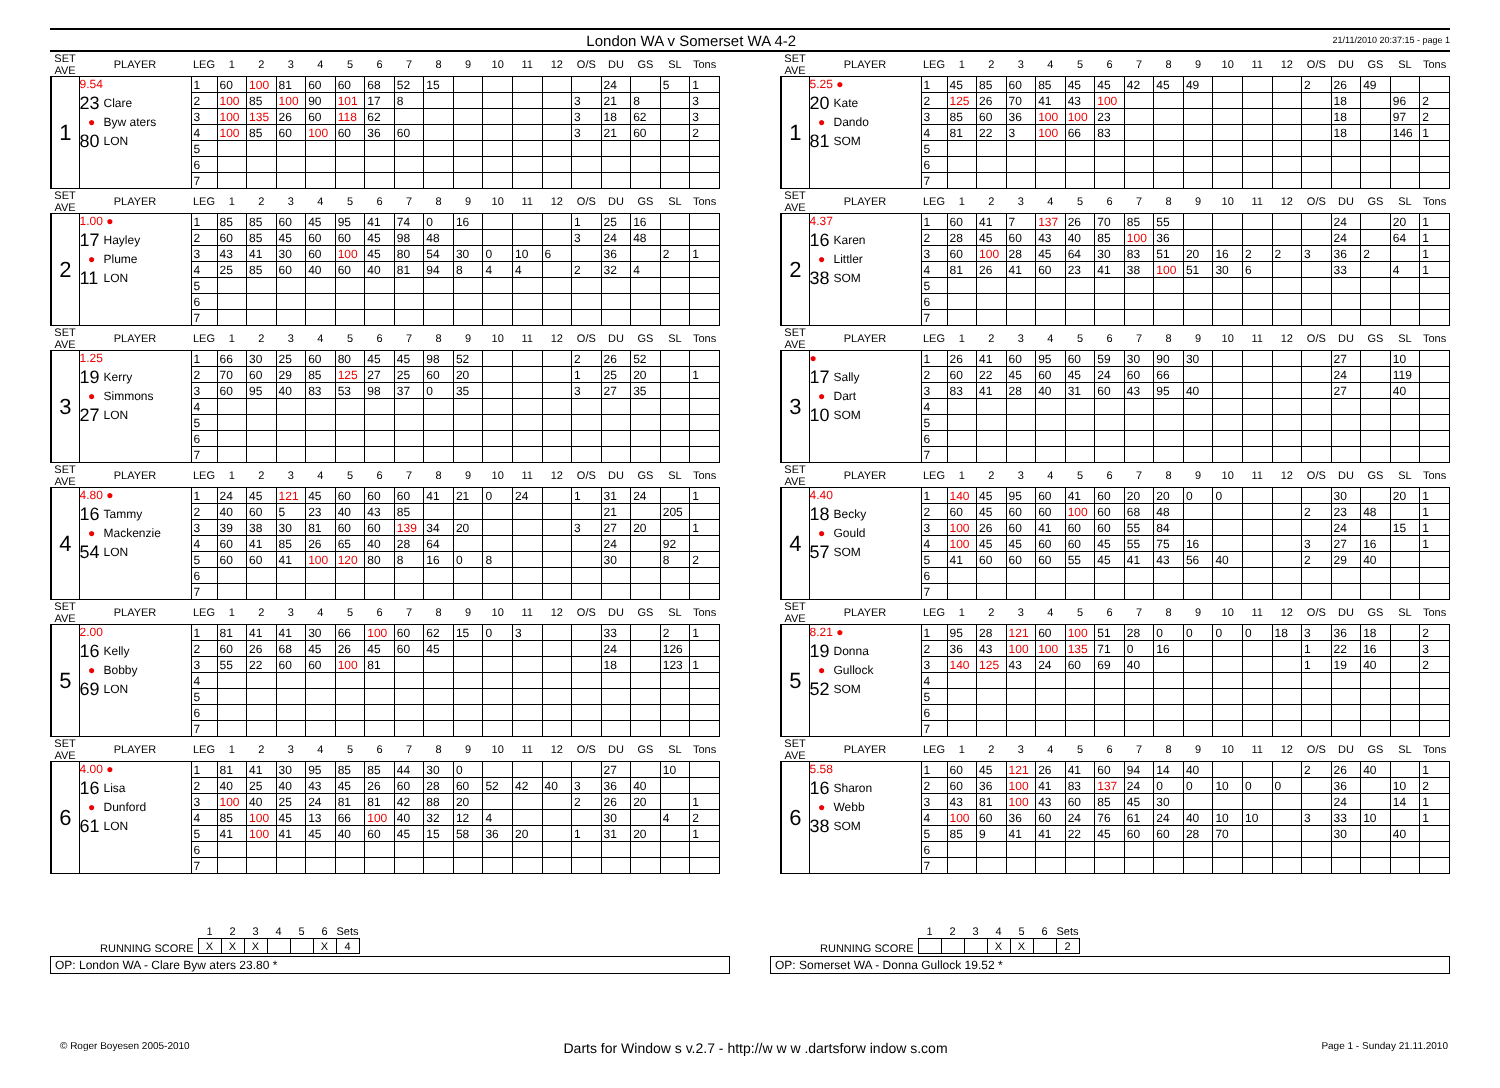London WA v Somerset WA 4-2
21/11/2010 20:37:15 - page 1
| SET AVE | PLAYER | LEG | 1 | 2 | 3 | 4 | 5 | 6 | 7 | 8 | 9 | 10 | 11 | 12 | O/S | DU | GS | SL | Tons |
| --- | --- | --- | --- | --- | --- | --- | --- | --- | --- | --- | --- | --- | --- | --- | --- | --- | --- | --- | --- |
| 1 | 9.54 23 Clare ● Byw aters 80 LON | 1 | 60 | 100 | 81 | 60 | 60 | 68 | 52 | 15 | | | | | | 24 | | 5 | 1 |
| | | 2 | 100 | 85 | 100 | 90 | 101 | 17 | 8 | | | | | | 3 | 21 | 8 | | 3 |
| | | 3 | 100 | 135 | 26 | 60 | 118 | 62 | | | | | | | 3 | 18 | 62 | | 3 |
| | | 4 | 100 | 85 | 60 | 100 | 60 | 36 | 60 | | | | | | 3 | 21 | 60 | | 2 |
| | | 5 | | | | | | | | | | | | | | | | | |
| | | 6 | | | | | | | | | | | | | | | | | |
| | | 7 | | | | | | | | | | | | | | | | | |
| SET AVE | PLAYER | LEG | 1 | 2 | 3 | 4 | 5 | 6 | 7 | 8 | 9 | 10 | 11 | 12 | O/S | DU | GS | SL | Tons |
| --- | --- | --- | --- | --- | --- | --- | --- | --- | --- | --- | --- | --- | --- | --- | --- | --- | --- | --- | --- |
| 1 | 5.25 ● 20 Kate ● Dando 81 SOM | 1 | 45 | 85 | 60 | 85 | 45 | 45 | 42 | 45 | 49 | | | | 2 | 26 | 49 | | |
| | | 2 | 125 | 26 | 70 | 41 | 43 | 100 | | | | | | | | 18 | | 96 | 2 |
| | | 3 | 85 | 60 | 36 | 100 | 100 | 23 | | | | | | | | 18 | | 97 | 2 |
| | | 4 | 81 | 22 | 3 | 100 | 66 | 83 | | | | | | | | 18 | | 146 | 1 |
| | | 5 | | | | | | | | | | | | | | | | | |
| | | 6 | | | | | | | | | | | | | | | | | |
| | | 7 | | | | | | | | | | | | | | | | | |
| SET AVE | PLAYER | LEG | 1 | 2 | 3 | 4 | 5 | 6 | 7 | 8 | 9 | 10 | 11 | 12 | O/S | DU | GS | SL | Tons |
| --- | --- | --- | --- | --- | --- | --- | --- | --- | --- | --- | --- | --- | --- | --- | --- | --- | --- | --- | --- |
| 2 | 1.00 ● 17 Hayley ● Plume 11 LON | 1 | 85 | 85 | 60 | 45 | 95 | 41 | 74 | 0 | 16 | | | | 1 | 25 | 16 | | |
| | | 2 | 60 | 85 | 45 | 60 | 60 | 45 | 98 | 48 | | | | | 3 | 24 | 48 | | |
| | | 3 | 43 | 41 | 30 | 60 | 100 | 45 | 80 | 54 | 30 | 0 | 10 | 6 | | 36 | | 2 | 1 |
| | | 4 | 25 | 85 | 60 | 40 | 60 | 40 | 81 | 94 | 8 | 4 | 4 | | 2 | 32 | 4 | | |
| | | 5 | | | | | | | | | | | | | | | | | |
| | | 6 | | | | | | | | | | | | | | | | | |
| | | 7 | | | | | | | | | | | | | | | | | |
| SET AVE | PLAYER | LEG | 1 | 2 | 3 | 4 | 5 | 6 | 7 | 8 | 9 | 10 | 11 | 12 | O/S | DU | GS | SL | Tons |
| --- | --- | --- | --- | --- | --- | --- | --- | --- | --- | --- | --- | --- | --- | --- | --- | --- | --- | --- | --- |
| 2 | 4.37 16 Karen ● Littler 38 SOM | 1 | 60 | 41 | 7 | 137 | 26 | 70 | 85 | 55 | | | | | | 24 | | 20 | 1 |
| | | 2 | 28 | 45 | 60 | 43 | 40 | 85 | 100 | 36 | | | | | | 24 | | 64 | 1 |
| | | 3 | 60 | 100 | 28 | 45 | 64 | 30 | 83 | 51 | 20 | 16 | 2 | 2 | 3 | 36 | 2 | | 1 |
| | | 4 | 81 | 26 | 41 | 60 | 23 | 41 | 38 | 100 | 51 | 30 | 6 | | | 33 | | 4 | 1 |
| | | 5 | | | | | | | | | | | | | | | | | |
| | | 6 | | | | | | | | | | | | | | | | | |
| | | 7 | | | | | | | | | | | | | | | | | |
| SET AVE | PLAYER | LEG | 1 | 2 | 3 | 4 | 5 | 6 | 7 | 8 | 9 | 10 | 11 | 12 | O/S | DU | GS | SL | Tons |
| --- | --- | --- | --- | --- | --- | --- | --- | --- | --- | --- | --- | --- | --- | --- | --- | --- | --- | --- | --- |
| 3 | 1.25 19 Kerry ● Simmons 27 LON | 1 | 66 | 30 | 25 | 60 | 80 | 45 | 45 | 98 | 52 | | | | 2 | 26 | 52 | | |
| | | 2 | 70 | 60 | 29 | 85 | 125 | 27 | 25 | 60 | 20 | | | | 1 | 25 | 20 | | 1 |
| | | 3 | 60 | 95 | 40 | 83 | 53 | 98 | 37 | 0 | 35 | | | | 3 | 27 | 35 | | |
| | | 4 | | | | | | | | | | | | | | | | | |
| | | 5 | | | | | | | | | | | | | | | | | |
| | | 6 | | | | | | | | | | | | | | | | | |
| | | 7 | | | | | | | | | | | | | | | | | |
| SET AVE | PLAYER | LEG | 1 | 2 | 3 | 4 | 5 | 6 | 7 | 8 | 9 | 10 | 11 | 12 | O/S | DU | GS | SL | Tons |
| --- | --- | --- | --- | --- | --- | --- | --- | --- | --- | --- | --- | --- | --- | --- | --- | --- | --- | --- | --- |
| 3 | ● 17 Sally ● Dart 10 SOM | 1 | 26 | 41 | 60 | 95 | 60 | 59 | 30 | 90 | 30 | | | | | 27 | | 10 | |
| | | 2 | 60 | 22 | 45 | 60 | 45 | 24 | 60 | 66 | | | | | | 24 | | 119 | |
| | | 3 | 83 | 41 | 28 | 40 | 31 | 60 | 43 | 95 | 40 | | | | | 27 | | 40 | |
| | | 4 | | | | | | | | | | | | | | | | | |
| | | 5 | | | | | | | | | | | | | | | | | |
| | | 6 | | | | | | | | | | | | | | | | | |
| | | 7 | | | | | | | | | | | | | | | | | |
| SET AVE | PLAYER | LEG | 1 | 2 | 3 | 4 | 5 | 6 | 7 | 8 | 9 | 10 | 11 | 12 | O/S | DU | GS | SL | Tons |
| --- | --- | --- | --- | --- | --- | --- | --- | --- | --- | --- | --- | --- | --- | --- | --- | --- | --- | --- | --- |
| 4 | 4.80 ● 16 Tammy ● Mackenzie 54 LON | 1 | 24 | 45 | 121 | 45 | 60 | 60 | 60 | 41 | 21 | 0 | 24 | | 1 | 31 | 24 | | 1 |
| | | 2 | 40 | 60 | 5 | 23 | 40 | 43 | 85 | | | | | | | 21 | | 205 | |
| | | 3 | 39 | 38 | 30 | 81 | 60 | 60 | 139 | 34 | 20 | | | | 3 | 27 | 20 | | 1 |
| | | 4 | 60 | 41 | 85 | 26 | 65 | 40 | 28 | 64 | | | | | | 24 | | 92 | |
| | | 5 | 60 | 60 | 41 | 100 | 120 | 80 | 8 | 16 | 0 | 8 | | | | 30 | | 8 | 2 |
| | | 6 | | | | | | | | | | | | | | | | | |
| | | 7 | | | | | | | | | | | | | | | | | |
| SET AVE | PLAYER | LEG | 1 | 2 | 3 | 4 | 5 | 6 | 7 | 8 | 9 | 10 | 11 | 12 | O/S | DU | GS | SL | Tons |
| --- | --- | --- | --- | --- | --- | --- | --- | --- | --- | --- | --- | --- | --- | --- | --- | --- | --- | --- | --- |
| 4 | 4.40 18 Becky ● Gould 57 SOM | 1 | 140 | 45 | 95 | 60 | 41 | 60 | 20 | 20 | 0 | 0 | | | | 30 | | 20 | 1 |
| | | 2 | 60 | 45 | 60 | 60 | 100 | 60 | 68 | 48 | | | | | 2 | 23 | 48 | | 1 |
| | | 3 | 100 | 26 | 60 | 41 | 60 | 60 | 55 | 84 | | | | | | 24 | | 15 | 1 |
| | | 4 | 100 | 45 | 45 | 60 | 60 | 45 | 55 | 75 | 16 | | | | 3 | 27 | 16 | | 1 |
| | | 5 | 41 | 60 | 60 | 60 | 55 | 45 | 41 | 43 | 56 | 40 | | | 2 | 29 | 40 | | |
| | | 6 | | | | | | | | | | | | | | | | | |
| | | 7 | | | | | | | | | | | | | | | | | |
| SET AVE | PLAYER | LEG | 1 | 2 | 3 | 4 | 5 | 6 | 7 | 8 | 9 | 10 | 11 | 12 | O/S | DU | GS | SL | Tons |
| --- | --- | --- | --- | --- | --- | --- | --- | --- | --- | --- | --- | --- | --- | --- | --- | --- | --- | --- | --- |
| 5 | 2.00 16 Kelly ● Bobby 69 LON | 1 | 81 | 41 | 41 | 30 | 66 | 100 | 60 | 62 | 15 | 0 | 3 | | | 33 | | 2 | 1 |
| | | 2 | 60 | 26 | 68 | 45 | 26 | 45 | 60 | 45 | | | | | | 24 | | 126 | |
| | | 3 | 55 | 22 | 60 | 60 | 100 | 81 | | | | | | | | 18 | | 123 | 1 |
| | | 4 | | | | | | | | | | | | | | | | | |
| | | 5 | | | | | | | | | | | | | | | | | |
| | | 6 | | | | | | | | | | | | | | | | | |
| | | 7 | | | | | | | | | | | | | | | | | |
| SET AVE | PLAYER | LEG | 1 | 2 | 3 | 4 | 5 | 6 | 7 | 8 | 9 | 10 | 11 | 12 | O/S | DU | GS | SL | Tons |
| --- | --- | --- | --- | --- | --- | --- | --- | --- | --- | --- | --- | --- | --- | --- | --- | --- | --- | --- | --- |
| 5 | 8.21 ● 19 Donna ● Gullock 52 SOM | 1 | 95 | 28 | 121 | 60 | 100 | 51 | 28 | 0 | 0 | 0 | 0 | 18 | 3 | 36 | 18 | | 2 |
| | | 2 | 36 | 43 | 100 | 100 | 135 | 71 | 0 | 16 | | | | | 1 | 22 | 16 | | 3 |
| | | 3 | 140 | 125 | 43 | 24 | 60 | 69 | 40 | | | | | | 1 | 19 | 40 | | 2 |
| | | 4 | | | | | | | | | | | | | | | | | |
| | | 5 | | | | | | | | | | | | | | | | | |
| | | 6 | | | | | | | | | | | | | | | | | |
| | | 7 | | | | | | | | | | | | | | | | | |
| SET AVE | PLAYER | LEG | 1 | 2 | 3 | 4 | 5 | 6 | 7 | 8 | 9 | 10 | 11 | 12 | O/S | DU | GS | SL | Tons |
| --- | --- | --- | --- | --- | --- | --- | --- | --- | --- | --- | --- | --- | --- | --- | --- | --- | --- | --- | --- |
| 6 | 4.00 ● 16 Lisa ● Dunford 61 LON | 1 | 81 | 41 | 30 | 95 | 85 | 85 | 44 | 30 | 0 | | | | | 27 | | 10 | |
| | | 2 | 40 | 25 | 40 | 43 | 45 | 26 | 60 | 28 | 60 | 52 | 42 | 40 | 3 | 36 | 40 | | |
| | | 3 | 100 | 40 | 25 | 24 | 81 | 81 | 42 | 88 | 20 | | | | 2 | 26 | 20 | | 1 |
| | | 4 | 85 | 100 | 45 | 13 | 66 | 100 | 40 | 32 | 12 | 4 | | | | 30 | | 4 | 2 |
| | | 5 | 41 | 100 | 41 | 45 | 40 | 60 | 45 | 15 | 58 | 36 | 20 | | 1 | 31 | 20 | | 1 |
| | | 6 | | | | | | | | | | | | | | | | | |
| | | 7 | | | | | | | | | | | | | | | | | |
| SET AVE | PLAYER | LEG | 1 | 2 | 3 | 4 | 5 | 6 | 7 | 8 | 9 | 10 | 11 | 12 | O/S | DU | GS | SL | Tons |
| --- | --- | --- | --- | --- | --- | --- | --- | --- | --- | --- | --- | --- | --- | --- | --- | --- | --- | --- | --- |
| 6 | 5.58 16 Sharon ● Webb 38 SOM | 1 | 60 | 45 | 121 | 26 | 41 | 60 | 94 | 14 | 40 | | | | 2 | 26 | 40 | | 1 |
| | | 2 | 60 | 36 | 100 | 41 | 83 | 137 | 24 | 0 | 0 | 10 | 0 | 0 | | 36 | | 10 | 2 |
| | | 3 | 43 | 81 | 100 | 43 | 60 | 85 | 45 | 30 | | | | | | 24 | | 14 | 1 |
| | | 4 | 100 | 60 | 36 | 60 | 24 | 76 | 61 | 24 | 40 | 10 | 10 | | 3 | 33 | 10 | | 1 |
| | | 5 | 85 | 9 | 41 | 41 | 22 | 45 | 60 | 60 | 28 | 70 | | | | 30 | | 40 | |
| | | 6 | | | | | | | | | | | | | | | | | |
| | | 7 | | | | | | | | | | | | | | | | | |
RUNNING SCORE
| 1 | 2 | 3 | 4 | 5 | 6 | Sets |
| --- | --- | --- | --- | --- | --- | --- |
| X | X | X | | | X | 4 |
OP: London WA - Clare Byw aters 23.80 *
RUNNING SCORE
| 1 | 2 | 3 | 4 | 5 | 6 | Sets |
| --- | --- | --- | --- | --- | --- | --- |
| | | | X | X | | 2 |
OP: Somerset WA - Donna Gullock 19.52 *
© Roger Boyesen 2005-2010 Darts for Window s v.2.7 - http://w w w .dartsforw indow s.com Page 1 - Sunday 21.11.2010